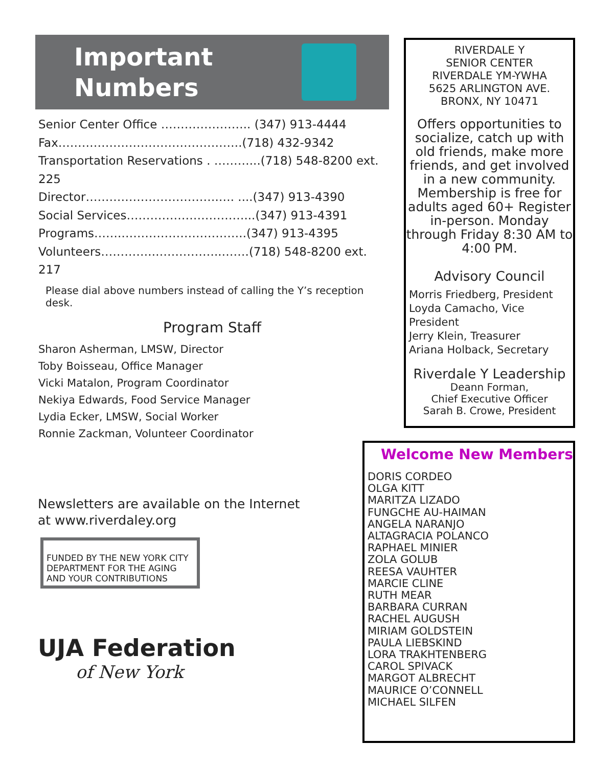Important
Numbers
Senior Center Office ………………….. (347) 913-4444
Fax………………………………………..(718) 432-9342
Transportation Reservations . ………...(718) 548-8200 ext. 225
Director…………………………….…. ....(347) 913-4390
Social Services…………………………...(347) 913-4391
Programs…….…………………………..(347) 913-4395
Volunteers…………..……………..…….(718) 548-8200 ext. 217
Please dial above numbers instead of calling the Y’s reception desk.
Program Staff
Sharon Asherman, LMSW, Director
Toby Boisseau, Office Manager
Vicki Matalon, Program Coordinator
Nekiya Edwards, Food Service Manager
Lydia Ecker, LMSW, Social Worker
Ronnie Zackman, Volunteer Coordinator
Newsletters are available on the Internet
at www.riverdaley.org
FUNDED BY THE NEW YORK CITY DEPARTMENT FOR THE AGING AND YOUR CONTRIBUTIONS
UJA Federation
of New York
RIVERDALE Y
SENIOR CENTER
RIVERDALE YM-YWHA
5625 ARLINGTON AVE.
BRONX, NY 10471
Offers opportunities to socialize, catch up with old friends, make more friends, and get involved in a new community. Membership is free for adults aged 60+ Register in-person. Monday through Friday 8:30 AM to 4:00 PM.
Advisory Council
Morris Friedberg, President
Loyda Camacho, Vice President
Jerry Klein, Treasurer
Ariana Holback, Secretary
Riverdale Y Leadership
Deann Forman,
Chief Executive Officer
Sarah B. Crowe, President
Welcome New Members
DORIS CORDEO
OLGA KITT
MARITZA LIZADO
FUNGCHE AU-HAIMAN
ANGELA NARANJO
ALTAGRACIA POLANCO
RAPHAEL MINIER
ZOLA GOLUB
REESA VAUHTER
MARCIE CLINE
RUTH MEAR
BARBARA CURRAN
RACHEL AUGUSH
MIRIAM GOLDSTEIN
PAULA LIEBSKIND
LORA TRAKHTENBERG
CAROL SPIVACK
MARGOT ALBRECHT
MAURICE O’CONNELL
MICHAEL SILFEN